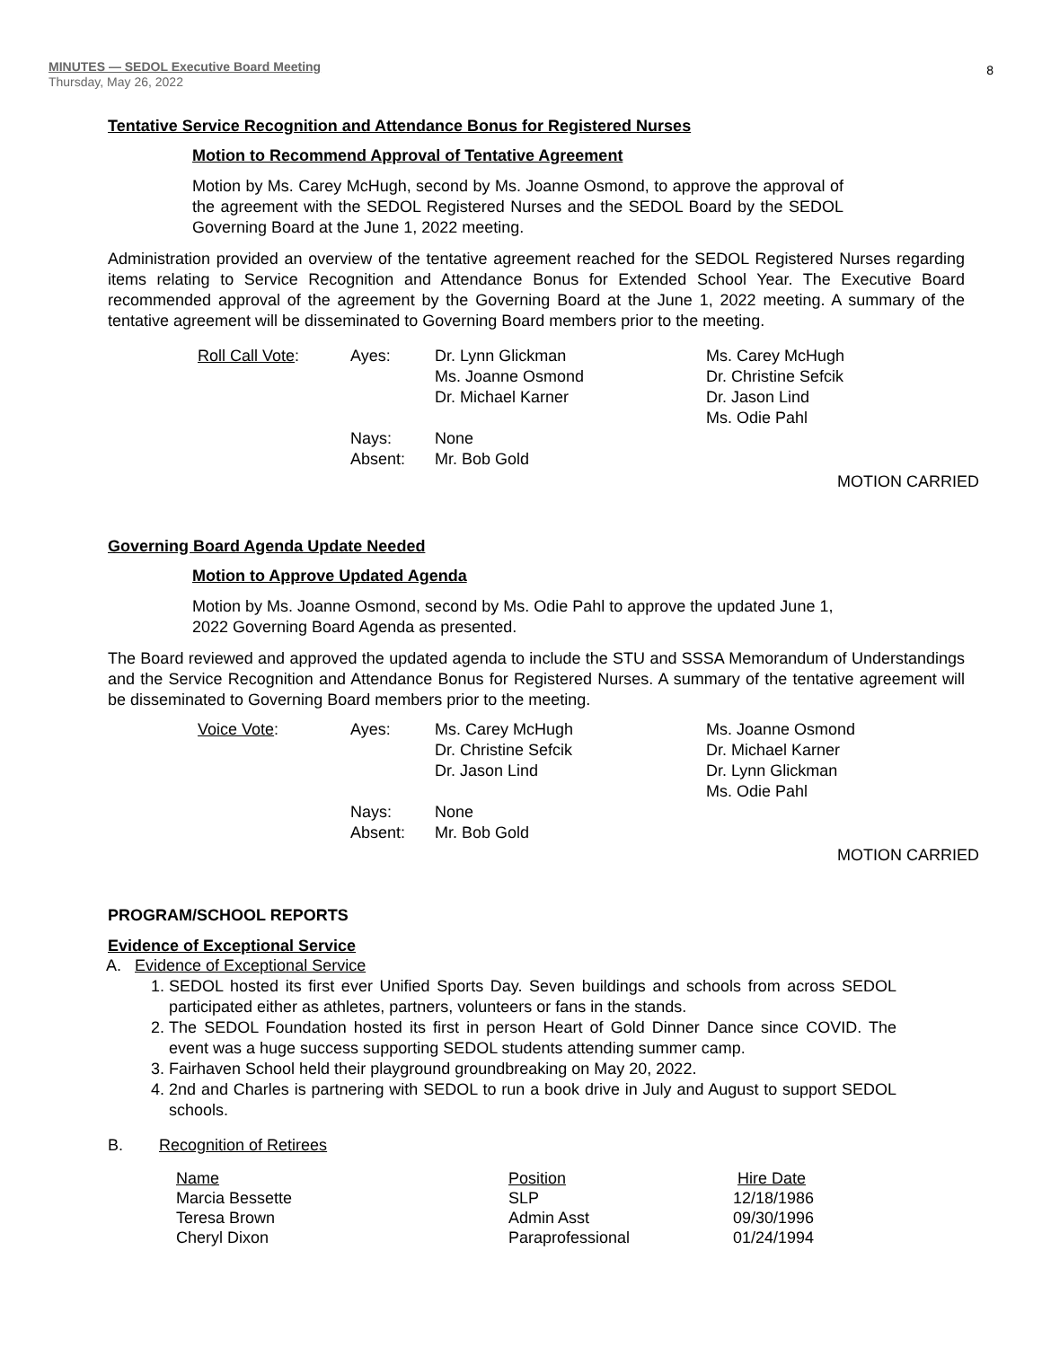MINUTES — SEDOL Executive Board Meeting
Thursday, May 26, 2022
8
Tentative Service Recognition and Attendance Bonus for Registered Nurses
Motion to Recommend Approval of Tentative Agreement
Motion by Ms. Carey McHugh, second by Ms. Joanne Osmond, to approve the approval of the agreement with the SEDOL Registered Nurses and the SEDOL Board by the SEDOL Governing Board at the June 1, 2022 meeting.
Administration provided an overview of the tentative agreement reached for the SEDOL Registered Nurses regarding items relating to Service Recognition and Attendance Bonus for Extended School Year. The Executive Board recommended approval of the agreement by the Governing Board at the June 1, 2022 meeting. A summary of the tentative agreement will be disseminated to Governing Board members prior to the meeting.
| Roll Call Vote : | Ayes: | Dr. Lynn Glickman Ms. Joanne Osmond Dr. Michael Karner | Ms. Carey McHugh Dr. Christine Sefcik Dr. Jason Lind Ms. Odie Pahl |
| | Nays: Absent: | None Mr. Bob Gold | |
MOTION CARRIED
Governing Board Agenda Update Needed
Motion to Approve Updated Agenda
Motion by Ms. Joanne Osmond, second by Ms. Odie Pahl to approve the updated June 1, 2022 Governing Board Agenda as presented.
The Board reviewed and approved the updated agenda to include the STU and SSSA Memorandum of Understandings and the Service Recognition and Attendance Bonus for Registered Nurses. A summary of the tentative agreement will be disseminated to Governing Board members prior to the meeting.
| Voice Vote : | Ayes: | Ms. Carey McHugh Dr. Christine Sefcik Dr. Jason Lind | Ms. Joanne Osmond Dr. Michael Karner Dr. Lynn Glickman Ms. Odie Pahl |
| | Nays: Absent: | None Mr. Bob Gold | |
MOTION CARRIED
PROGRAM/SCHOOL REPORTS
Evidence of Exceptional Service
A. Evidence of Exceptional Service
1. SEDOL hosted its first ever Unified Sports Day. Seven buildings and schools from across SEDOL participated either as athletes, partners, volunteers or fans in the stands.
2. The SEDOL Foundation hosted its first in person Heart of Gold Dinner Dance since COVID. The event was a huge success supporting SEDOL students attending summer camp.
3. Fairhaven School held their playground groundbreaking on May 20, 2022.
4. 2nd and Charles is partnering with SEDOL to run a book drive in July and August to support SEDOL schools.
B. Recognition of Retirees
| Name | Position | Hire Date |
| Marcia Bessette | SLP | 12/18/1986 |
| Teresa Brown | Admin Asst | 09/30/1996 |
| Cheryl Dixon | Paraprofessional | 01/24/1994 |